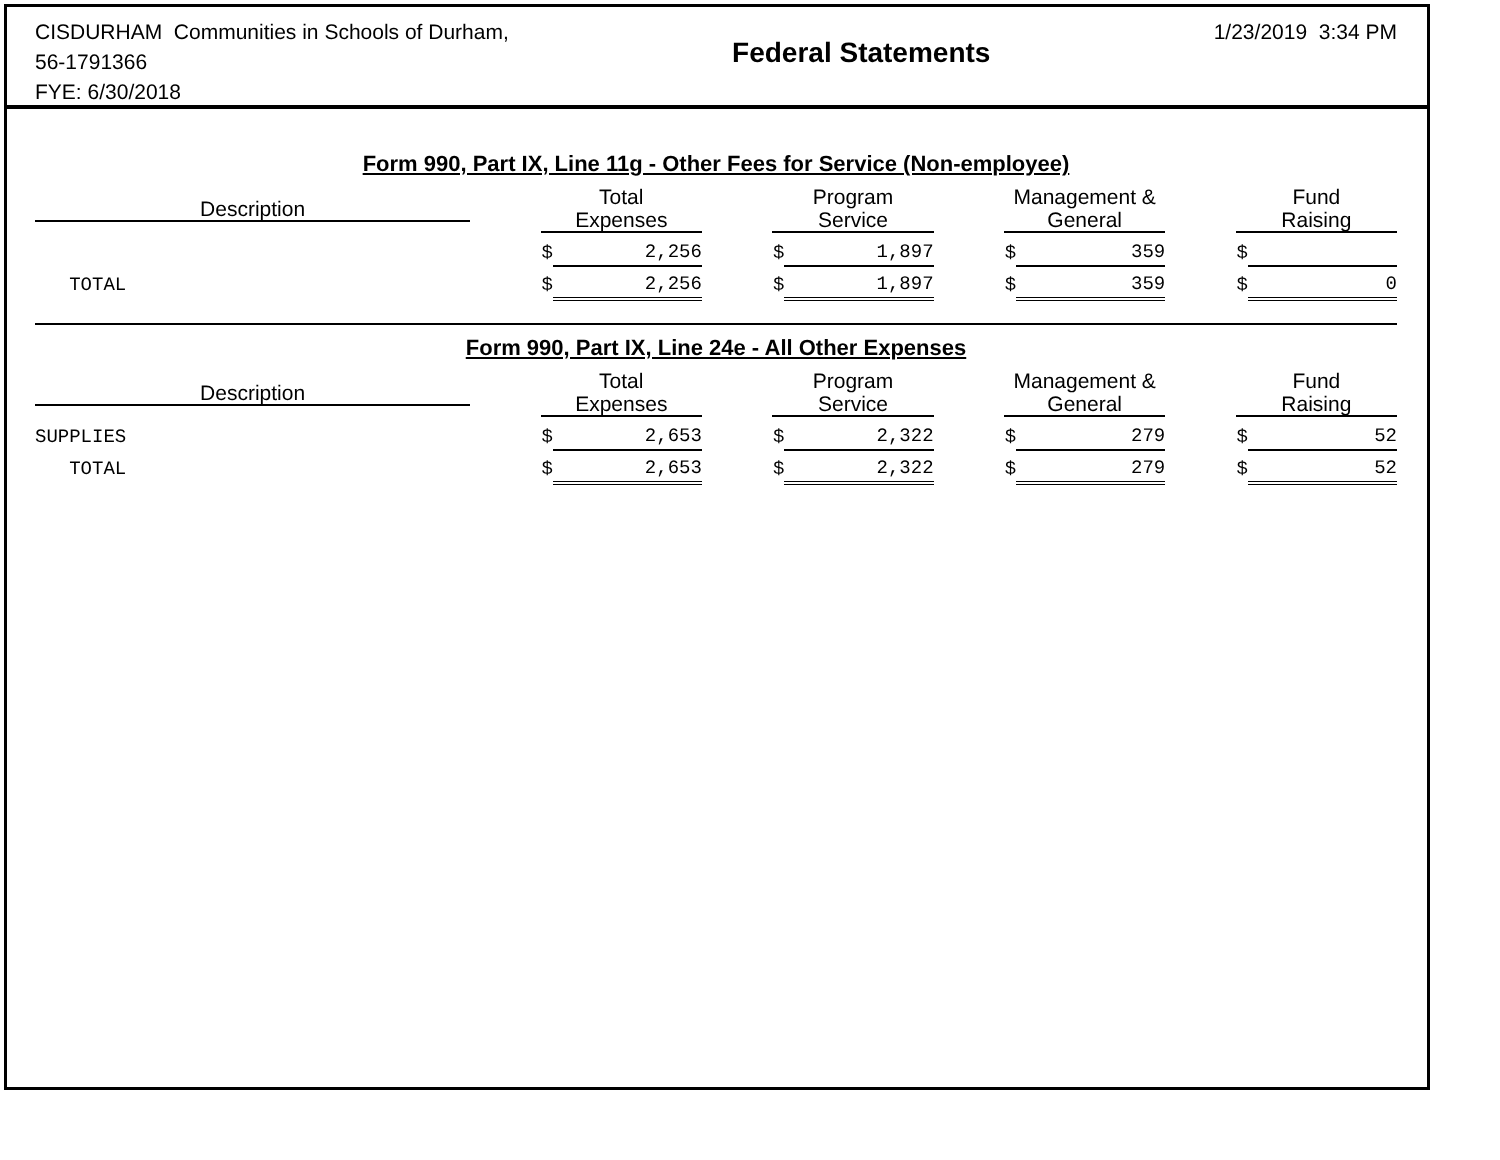CISDURHAM Communities in Schools of Durham,
56-1791366
FYE: 6/30/2018
Federal Statements
1/23/2019 3:34 PM
Form 990, Part IX, Line 11g - Other Fees for Service (Non-employee)
| Description | | Total Expenses | | | Program Service | | | Management & General | | | Fund Raising | |
| --- | --- | --- | --- | --- | --- | --- | --- | --- | --- | --- | --- | --- |
| | | $ | 2,256 | | $ | 1,897 | | $ | 359 | | $ | |
| TOTAL | | $ | 2,256 | | $ | 1,897 | | $ | 359 | | $ | 0 |
Form 990, Part IX, Line 24e - All Other Expenses
| Description | | Total Expenses | | | Program Service | | | Management & General | | | Fund Raising | |
| --- | --- | --- | --- | --- | --- | --- | --- | --- | --- | --- | --- | --- |
| SUPPLIES | | $ | 2,653 | | $ | 2,322 | | $ | 279 | | $ | 52 |
| TOTAL | | $ | 2,653 | | $ | 2,322 | | $ | 279 | | $ | 52 |